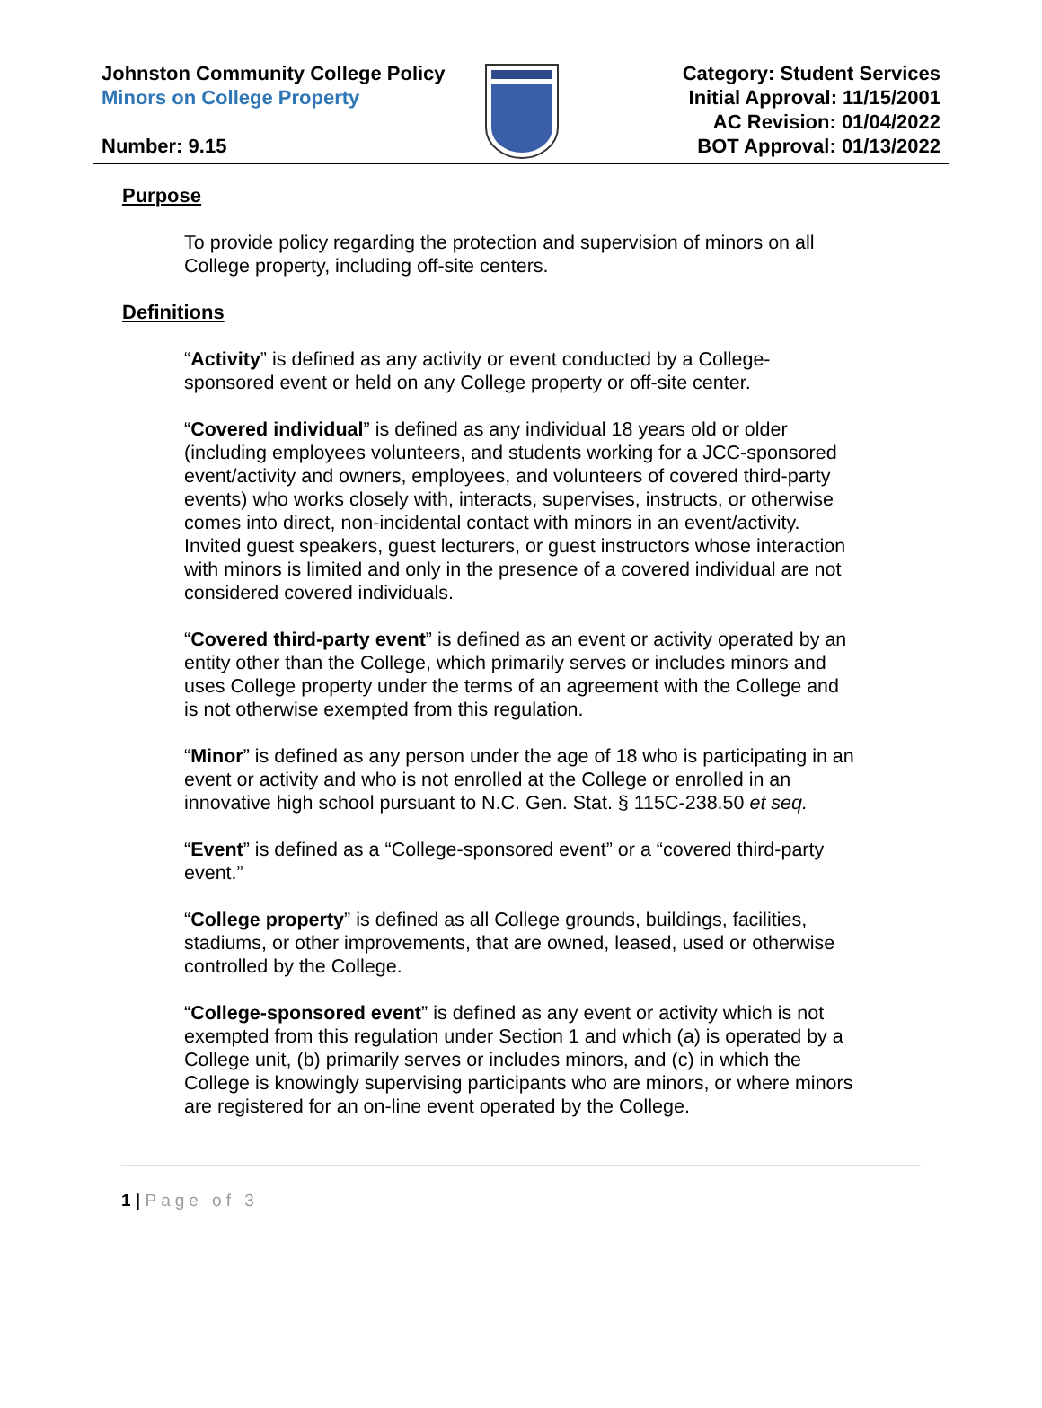Johnston Community College Policy
Minors on College Property
Number: 9.15
Category: Student Services
Initial Approval: 11/15/2001
AC Revision: 01/04/2022
BOT Approval: 01/13/2022
Purpose
To provide policy regarding the protection and supervision of minors on all College property, including off-site centers.
Definitions
“Activity” is defined as any activity or event conducted by a College-sponsored event or held on any College property or off-site center.
“Covered individual” is defined as any individual 18 years old or older (including employees volunteers, and students working for a JCC-sponsored event/activity and owners, employees, and volunteers of covered third-party events) who works closely with, interacts, supervises, instructs, or otherwise comes into direct, non-incidental contact with minors in an event/activity. Invited guest speakers, guest lecturers, or guest instructors whose interaction with minors is limited and only in the presence of a covered individual are not considered covered individuals.
“Covered third-party event” is defined as an event or activity operated by an entity other than the College, which primarily serves or includes minors and uses College property under the terms of an agreement with the College and is not otherwise exempted from this regulation.
“Minor” is defined as any person under the age of 18 who is participating in an event or activity and who is not enrolled at the College or enrolled in an innovative high school pursuant to N.C. Gen. Stat. § 115C-238.50 et seq.
“Event” is defined as a “College-sponsored event” or a “covered third-party event.”
“College property” is defined as all College grounds, buildings, facilities, stadiums, or other improvements, that are owned, leased, used or otherwise controlled by the College.
“College-sponsored event” is defined as any event or activity which is not exempted from this regulation under Section 1 and which (a) is operated by a College unit, (b) primarily serves or includes minors, and (c) in which the College is knowingly supervising participants who are minors, or where minors are registered for an on-line event operated by the College.
1 | Page of 3